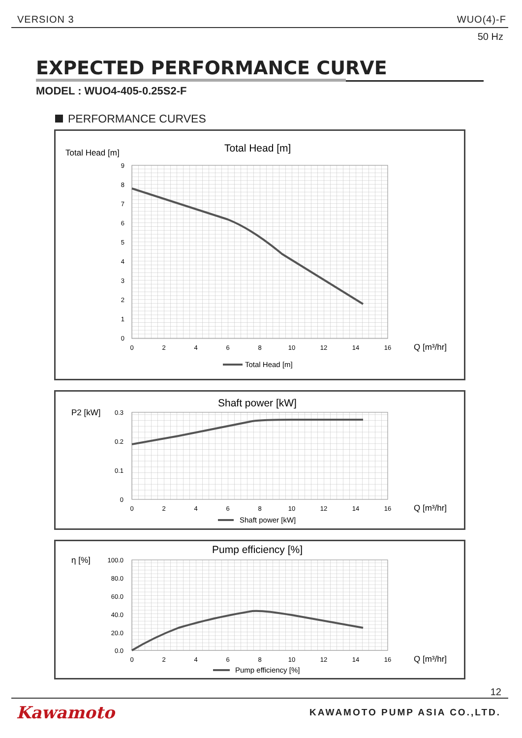VERSION 3 WUO(4)-F
50 Hz
EXPECTED PERFORMANCE CURVE
MODEL : WUO4-405-0.25S2-F
PERFORMANCE CURVES
Total Head [m]
Total Head [m]
9
8
7
6
5
4
3
2
1
0
0
2
4
6
8
10
12
14
16
Q [m³/hr]
Total Head [m]
P2 [kW]
Shaft power [kW]
0.3
0.2
0.1
0
0
2
4
6
8
10
12
14
16
Q [m³/hr]
Shaft power [kW]
η [%]
Pump efficiency [%]
100.0
80.0
60.0
40.0
20.0
0.0
0
2
4
6
8
10
12
14
16
Q [m³/hr]
Pump efficiency [%]
12
Kawamoto KAWAMOTO PUMP ASIA CO.,LTD.